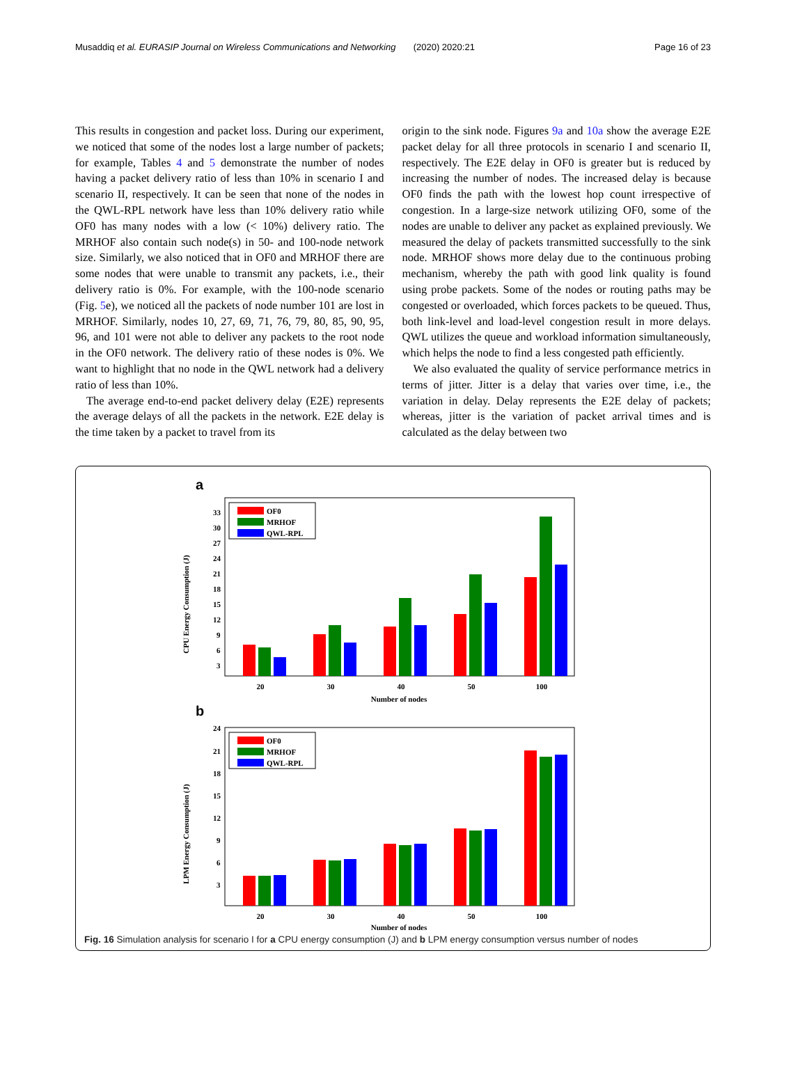Musaddiq et al. EURASIP Journal on Wireless Communications and Networking (2020) 2020:21 Page 16 of 23
This results in congestion and packet loss. During our experiment, we noticed that some of the nodes lost a large number of packets; for example, Tables 4 and 5 demonstrate the number of nodes having a packet delivery ratio of less than 10% in scenario I and scenario II, respectively. It can be seen that none of the nodes in the QWL-RPL network have less than 10% delivery ratio while OF0 has many nodes with a low (< 10%) delivery ratio. The MRHOF also contain such node(s) in 50- and 100-node network size. Similarly, we also noticed that in OF0 and MRHOF there are some nodes that were unable to transmit any packets, i.e., their delivery ratio is 0%. For example, with the 100-node scenario (Fig. 5e), we noticed all the packets of node number 101 are lost in MRHOF. Similarly, nodes 10, 27, 69, 71, 76, 79, 80, 85, 90, 95, 96, and 101 were not able to deliver any packets to the root node in the OF0 network. The delivery ratio of these nodes is 0%. We want to highlight that no node in the QWL network had a delivery ratio of less than 10%.
The average end-to-end packet delivery delay (E2E) represents the average delays of all the packets in the network. E2E delay is the time taken by a packet to travel from its
origin to the sink node. Figures 9a and 10a show the average E2E packet delay for all three protocols in scenario I and scenario II, respectively. The E2E delay in OF0 is greater but is reduced by increasing the number of nodes. The increased delay is because OF0 finds the path with the lowest hop count irrespective of congestion. In a large-size network utilizing OF0, some of the nodes are unable to deliver any packet as explained previously. We measured the delay of packets transmitted successfully to the sink node. MRHOF shows more delay due to the continuous probing mechanism, whereby the path with good link quality is found using probe packets. Some of the nodes or routing paths may be congested or overloaded, which forces packets to be queued. Thus, both link-level and load-level congestion result in more delays. QWL utilizes the queue and workload information simultaneously, which helps the node to find a less congested path efficiently.
We also evaluated the quality of service performance metrics in terms of jitter. Jitter is a delay that varies over time, i.e., the variation in delay. Delay represents the E2E delay of packets; whereas, jitter is the variation of packet arrival times and is calculated as the delay between two
a
CPU Energy Consumption (J)
33
30
27
24
21
18
15
12
9
6
3
OF0
MRHOF
QWL-RPL
20
30
40
50
100
Number of nodes
b
LPM Energy Consumption (J)
24
21
18
15
12
9
6
3
OF0
MRHOF
QWL-RPL
20
30
40
50
100
Number of nodes
Fig. 16 Simulation analysis for scenario I for a CPU energy consumption (J) and b LPM energy consumption versus number of nodes